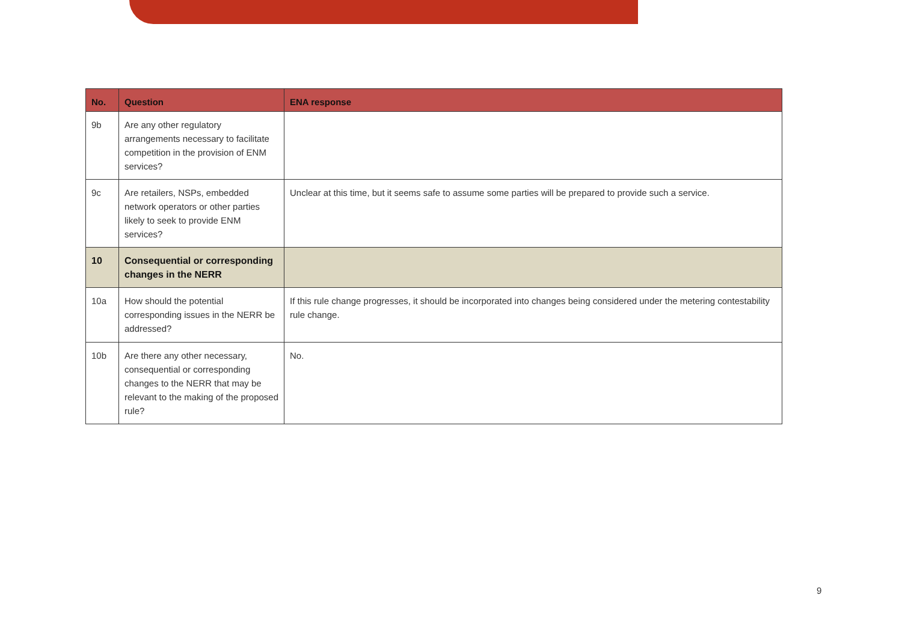| No. | Question | ENA response |
| --- | --- | --- |
| 9b | Are any other regulatory arrangements necessary to facilitate competition in the provision of ENM services? | |
| 9c | Are retailers, NSPs, embedded network operators or other parties likely to seek to provide ENM services? | Unclear at this time, but it seems safe to assume some parties will be prepared to provide such a service. |
| 10 | Consequential or corresponding changes in the NERR | |
| 10a | How should the potential corresponding issues in the NERR be addressed? | If this rule change progresses, it should be incorporated into changes being considered under the metering contestability rule change. |
| 10b | Are there any other necessary, consequential or corresponding changes to the NERR that may be relevant to the making of the proposed rule? | No. |
9